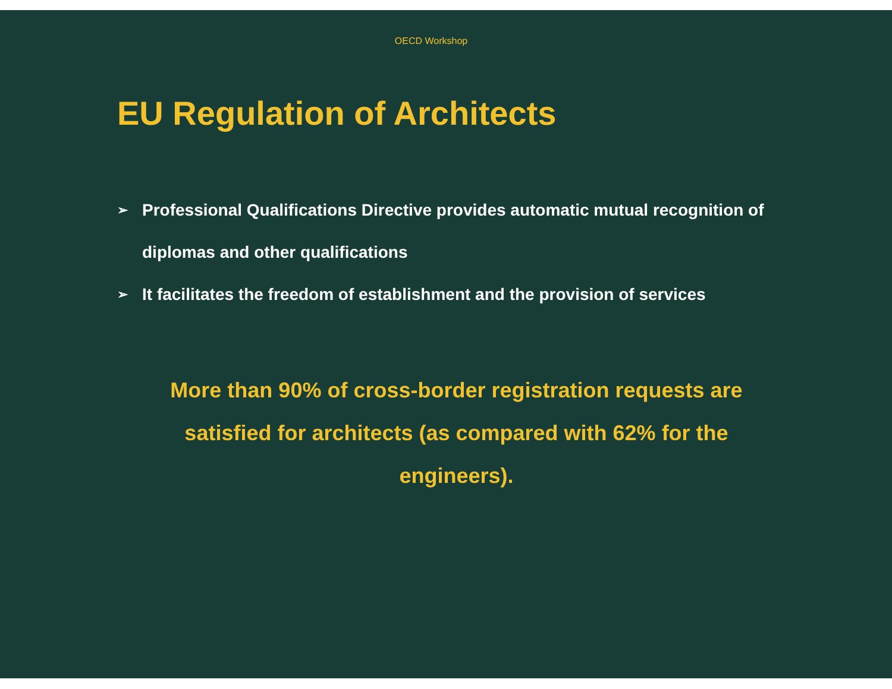OECD Workshop
EU Regulation of Architects
➢ Professional Qualifications Directive provides automatic mutual recognition of diplomas and other qualifications
➢ It facilitates the freedom of establishment and the provision of services
More than 90% of cross-border registration requests are satisfied for architects (as compared with 62% for the engineers).